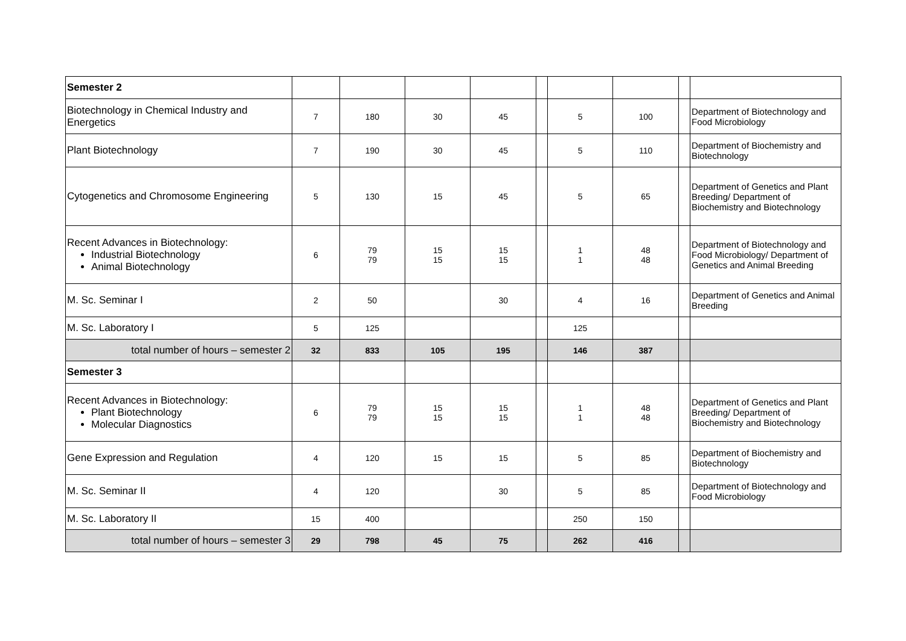| Semester 2 | | | | | | | | | |
| Biotechnology in Chemical Industry and Energetics | 7 | 180 | 30 | 45 | | 5 | 100 | | Department of Biotechnology and Food Microbiology |
| Plant Biotechnology | 7 | 190 | 30 | 45 | | 5 | 110 | | Department of Biochemistry and Biotechnology |
| Cytogenetics and Chromosome Engineering | 5 | 130 | 15 | 45 | | 5 | 65 | | Department of Genetics and Plant Breeding/ Department of Biochemistry and Biotechnology |
| Recent Advances in Biotechnology: Industrial Biotechnology Animal Biotechnology | 6 | 79 79 | 15 15 | 15 15 | | 1 1 | 48 48 | | Department of Biotechnology and Food Microbiology/ Department of Genetics and Animal Breeding |
| M. Sc. Seminar I | 2 | 50 | | 30 | | 4 | 16 | | Department of Genetics and Animal Breeding |
| M. Sc. Laboratory I | 5 | 125 | | | | 125 | | | |
| total number of hours – semester 2 | 32 | 833 | 105 | 195 | | 146 | 387 | | |
| Semester 3 | | | | | | | | | |
| Recent Advances in Biotechnology: Plant Biotechnology Molecular Diagnostics | 6 | 79 79 | 15 15 | 15 15 | | 1 1 | 48 48 | | Department of Genetics and Plant Breeding/ Department of Biochemistry and Biotechnology |
| Gene Expression and Regulation | 4 | 120 | 15 | 15 | | 5 | 85 | | Department of Biochemistry and Biotechnology |
| M. Sc. Seminar II | 4 | 120 | | 30 | | 5 | 85 | | Department of Biotechnology and Food Microbiology |
| M. Sc. Laboratory II | 15 | 400 | | | | 250 | 150 | | |
| total number of hours – semester 3 | 29 | 798 | 45 | 75 | | 262 | 416 | | |